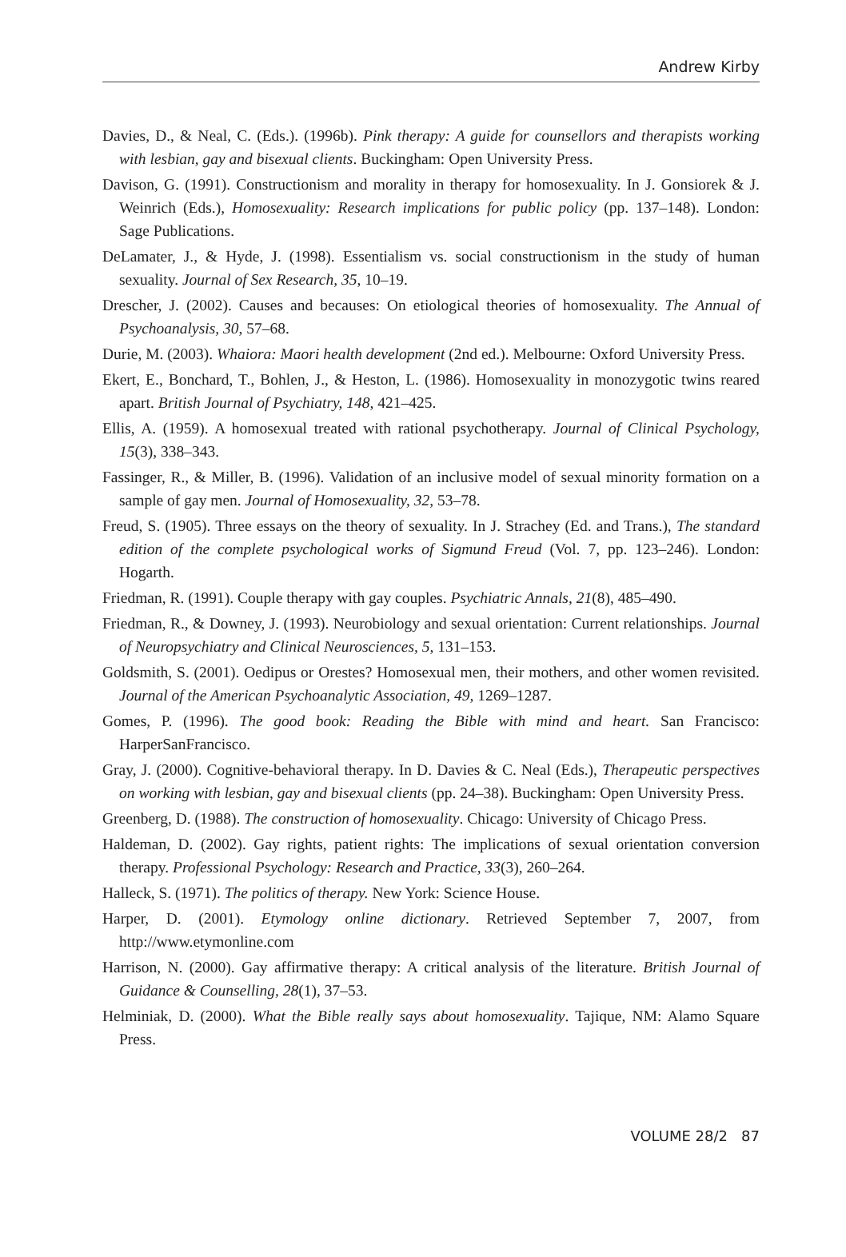Andrew Kirby
Davies, D., & Neal, C. (Eds.). (1996b). Pink therapy: A guide for counsellors and therapists working with lesbian, gay and bisexual clients. Buckingham: Open University Press.
Davison, G. (1991). Constructionism and morality in therapy for homosexuality. In J. Gonsiorek & J. Weinrich (Eds.), Homosexuality: Research implications for public policy (pp. 137–148). London: Sage Publications.
DeLamater, J., & Hyde, J. (1998). Essentialism vs. social constructionism in the study of human sexuality. Journal of Sex Research, 35, 10–19.
Drescher, J. (2002). Causes and becauses: On etiological theories of homosexuality. The Annual of Psychoanalysis, 30, 57–68.
Durie, M. (2003). Whaiora: Maori health development (2nd ed.). Melbourne: Oxford University Press.
Ekert, E., Bonchard, T., Bohlen, J., & Heston, L. (1986). Homosexuality in monozygotic twins reared apart. British Journal of Psychiatry, 148, 421–425.
Ellis, A. (1959). A homosexual treated with rational psychotherapy. Journal of Clinical Psychology, 15(3), 338–343.
Fassinger, R., & Miller, B. (1996). Validation of an inclusive model of sexual minority formation on a sample of gay men. Journal of Homosexuality, 32, 53–78.
Freud, S. (1905). Three essays on the theory of sexuality. In J. Strachey (Ed. and Trans.), The standard edition of the complete psychological works of Sigmund Freud (Vol. 7, pp. 123–246). London: Hogarth.
Friedman, R. (1991). Couple therapy with gay couples. Psychiatric Annals, 21(8), 485–490.
Friedman, R., & Downey, J. (1993). Neurobiology and sexual orientation: Current relationships. Journal of Neuropsychiatry and Clinical Neurosciences, 5, 131–153.
Goldsmith, S. (2001). Oedipus or Orestes? Homosexual men, their mothers, and other women revisited. Journal of the American Psychoanalytic Association, 49, 1269–1287.
Gomes, P. (1996). The good book: Reading the Bible with mind and heart. San Francisco: HarperSanFrancisco.
Gray, J. (2000). Cognitive-behavioral therapy. In D. Davies & C. Neal (Eds.), Therapeutic perspectives on working with lesbian, gay and bisexual clients (pp. 24–38). Buckingham: Open University Press.
Greenberg, D. (1988). The construction of homosexuality. Chicago: University of Chicago Press.
Haldeman, D. (2002). Gay rights, patient rights: The implications of sexual orientation conversion therapy. Professional Psychology: Research and Practice, 33(3), 260–264.
Halleck, S. (1971). The politics of therapy. New York: Science House.
Harper, D. (2001). Etymology online dictionary. Retrieved September 7, 2007, from http://www.etymonline.com
Harrison, N. (2000). Gay affirmative therapy: A critical analysis of the literature. British Journal of Guidance & Counselling, 28(1), 37–53.
Helminiak, D. (2000). What the Bible really says about homosexuality. Tajique, NM: Alamo Square Press.
VOLUME 28/2 87